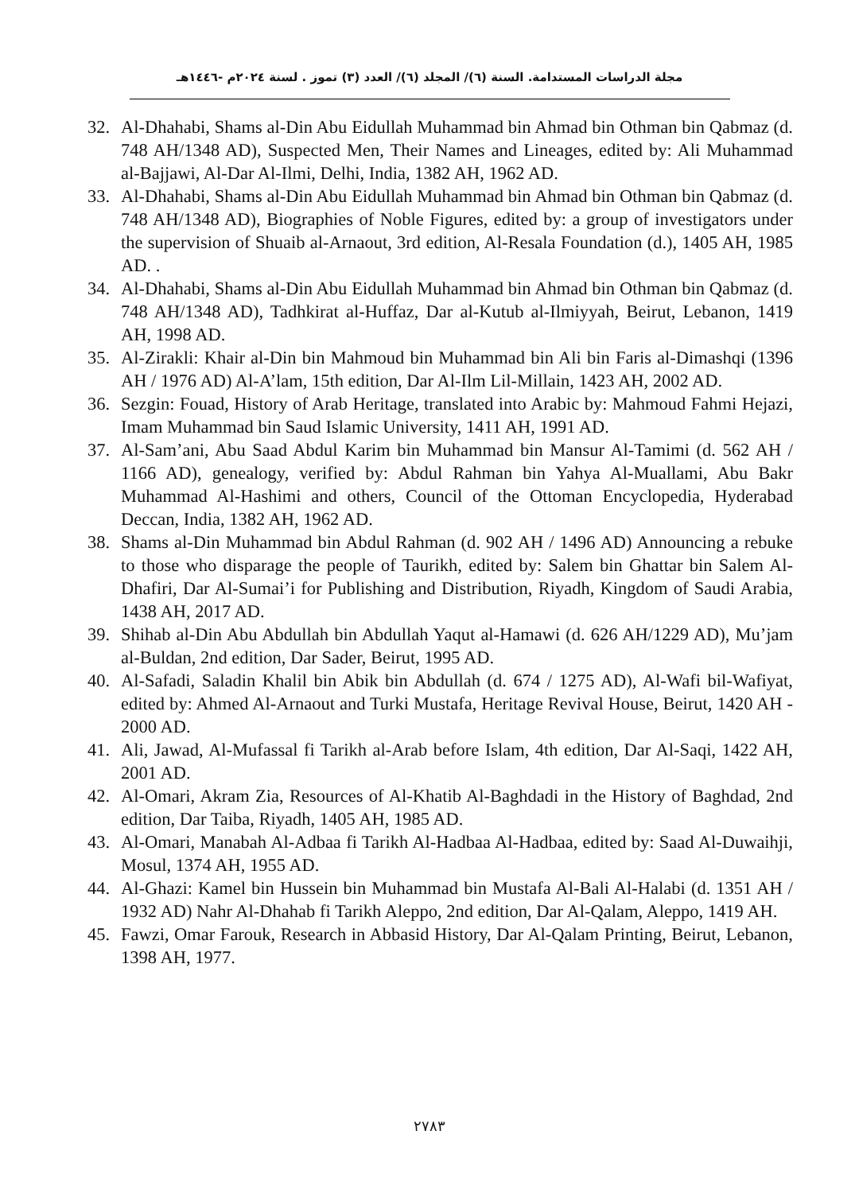مجلة الدراسات المستدامة. السنة (٦)/ المجلد (٦)/ العدد (٣) تموز . لسنة ٢٠٢٤م -١٤٤٦هـ
32. Al-Dhahabi, Shams al-Din Abu Eidullah Muhammad bin Ahmad bin Othman bin Qabmaz (d. 748 AH/1348 AD), Suspected Men, Their Names and Lineages, edited by: Ali Muhammad al-Bajjawi, Al-Dar Al-Ilmi, Delhi, India, 1382 AH, 1962 AD.
33. Al-Dhahabi, Shams al-Din Abu Eidullah Muhammad bin Ahmad bin Othman bin Qabmaz (d. 748 AH/1348 AD), Biographies of Noble Figures, edited by: a group of investigators under the supervision of Shuaib al-Arnaout, 3rd edition, Al-Resala Foundation (d.), 1405 AH, 1985 AD. .
34. Al-Dhahabi, Shams al-Din Abu Eidullah Muhammad bin Ahmad bin Othman bin Qabmaz (d. 748 AH/1348 AD), Tadhkirat al-Huffaz, Dar al-Kutub al-Ilmiyyah, Beirut, Lebanon, 1419 AH, 1998 AD.
35. Al-Zirakli: Khair al-Din bin Mahmoud bin Muhammad bin Ali bin Faris al-Dimashqi (1396 AH / 1976 AD) Al-A’lam, 15th edition, Dar Al-Ilm Lil-Millain, 1423 AH, 2002 AD.
36. Sezgin: Fouad, History of Arab Heritage, translated into Arabic by: Mahmoud Fahmi Hejazi, Imam Muhammad bin Saud Islamic University, 1411 AH, 1991 AD.
37. Al-Sam’ani, Abu Saad Abdul Karim bin Muhammad bin Mansur Al-Tamimi (d. 562 AH / 1166 AD), genealogy, verified by: Abdul Rahman bin Yahya Al-Muallami, Abu Bakr Muhammad Al-Hashimi and others, Council of the Ottoman Encyclopedia, Hyderabad Deccan, India, 1382 AH, 1962 AD.
38. Shams al-Din Muhammad bin Abdul Rahman (d. 902 AH / 1496 AD) Announcing a rebuke to those who disparage the people of Taurikh, edited by: Salem bin Ghattar bin Salem Al-Dhafiri, Dar Al-Sumai’i for Publishing and Distribution, Riyadh, Kingdom of Saudi Arabia, 1438 AH, 2017 AD.
39. Shihab al-Din Abu Abdullah bin Abdullah Yaqut al-Hamawi (d. 626 AH/1229 AD), Mu’jam al-Buldan, 2nd edition, Dar Sader, Beirut, 1995 AD.
40. Al-Safadi, Saladin Khalil bin Abik bin Abdullah (d. 674 / 1275 AD), Al-Wafi bil-Wafiyat, edited by: Ahmed Al-Arnaout and Turki Mustafa, Heritage Revival House, Beirut, 1420 AH - 2000 AD.
41. Ali, Jawad, Al-Mufassal fi Tarikh al-Arab before Islam, 4th edition, Dar Al-Saqi, 1422 AH, 2001 AD.
42. Al-Omari, Akram Zia, Resources of Al-Khatib Al-Baghdadi in the History of Baghdad, 2nd edition, Dar Taiba, Riyadh, 1405 AH, 1985 AD.
43. Al-Omari, Manabah Al-Adbaa fi Tarikh Al-Hadbaa Al-Hadbaa, edited by: Saad Al-Duwaihji, Mosul, 1374 AH, 1955 AD.
44. Al-Ghazi: Kamel bin Hussein bin Muhammad bin Mustafa Al-Bali Al-Halabi (d. 1351 AH / 1932 AD) Nahr Al-Dhahab fi Tarikh Aleppo, 2nd edition, Dar Al-Qalam, Aleppo, 1419 AH.
45. Fawzi, Omar Farouk, Research in Abbasid History, Dar Al-Qalam Printing, Beirut, Lebanon, 1398 AH, 1977.
٢٧٨٣